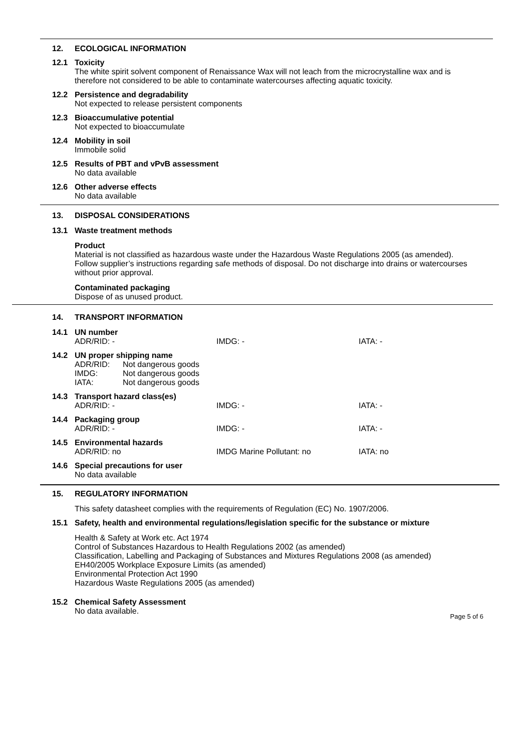12. ECOLOGICAL INFORMATION
12.1 Toxicity
The white spirit solvent component of Renaissance Wax will not leach from the microcrystalline wax and is therefore not considered to be able to contaminate watercourses affecting aquatic toxicity.
12.2 Persistence and degradability
Not expected to release persistent components
12.3 Bioaccumulative potential
Not expected to bioaccumulate
12.4 Mobility in soil
Immobile solid
12.5 Results of PBT and vPvB assessment
No data available
12.6 Other adverse effects
No data available
13. DISPOSAL CONSIDERATIONS
13.1 Waste treatment methods
Product
Material is not classified as hazardous waste under the Hazardous Waste Regulations 2005 (as amended). Follow supplier’s instructions regarding safe methods of disposal. Do not discharge into drains or watercourses without prior approval.
Contaminated packaging
Dispose of as unused product.
14. TRANSPORT INFORMATION
14.1 UN number
ADR/RID: - IMDG: - IATA: -
14.2 UN proper shipping name
ADR/RID:
IMDG:
IATA: Not dangerous goods
Not dangerous goods
Not dangerous goods
14.3 Transport hazard class(es)
ADR/RID: - IMDG: - IATA: -
14.4 Packaging group
ADR/RID: - IMDG: - IATA: -
14.5 Environmental hazards
ADR/RID: no IMDG Marine Pollutant: no IATA: no
14.6 Special precautions for user
No data available
15. REGULATORY INFORMATION
This safety datasheet complies with the requirements of Regulation (EC) No. 1907/2006.
15.1 Safety, health and environmental regulations/legislation specific for the substance or mixture
Health & Safety at Work etc. Act 1974
Control of Substances Hazardous to Health Regulations 2002 (as amended)
Classification, Labelling and Packaging of Substances and Mixtures Regulations 2008 (as amended)
EH40/2005 Workplace Exposure Limits (as amended)
Environmental Protection Act 1990
Hazardous Waste Regulations 2005 (as amended)
15.2 Chemical Safety Assessment
No data available.
Page 5 of 6